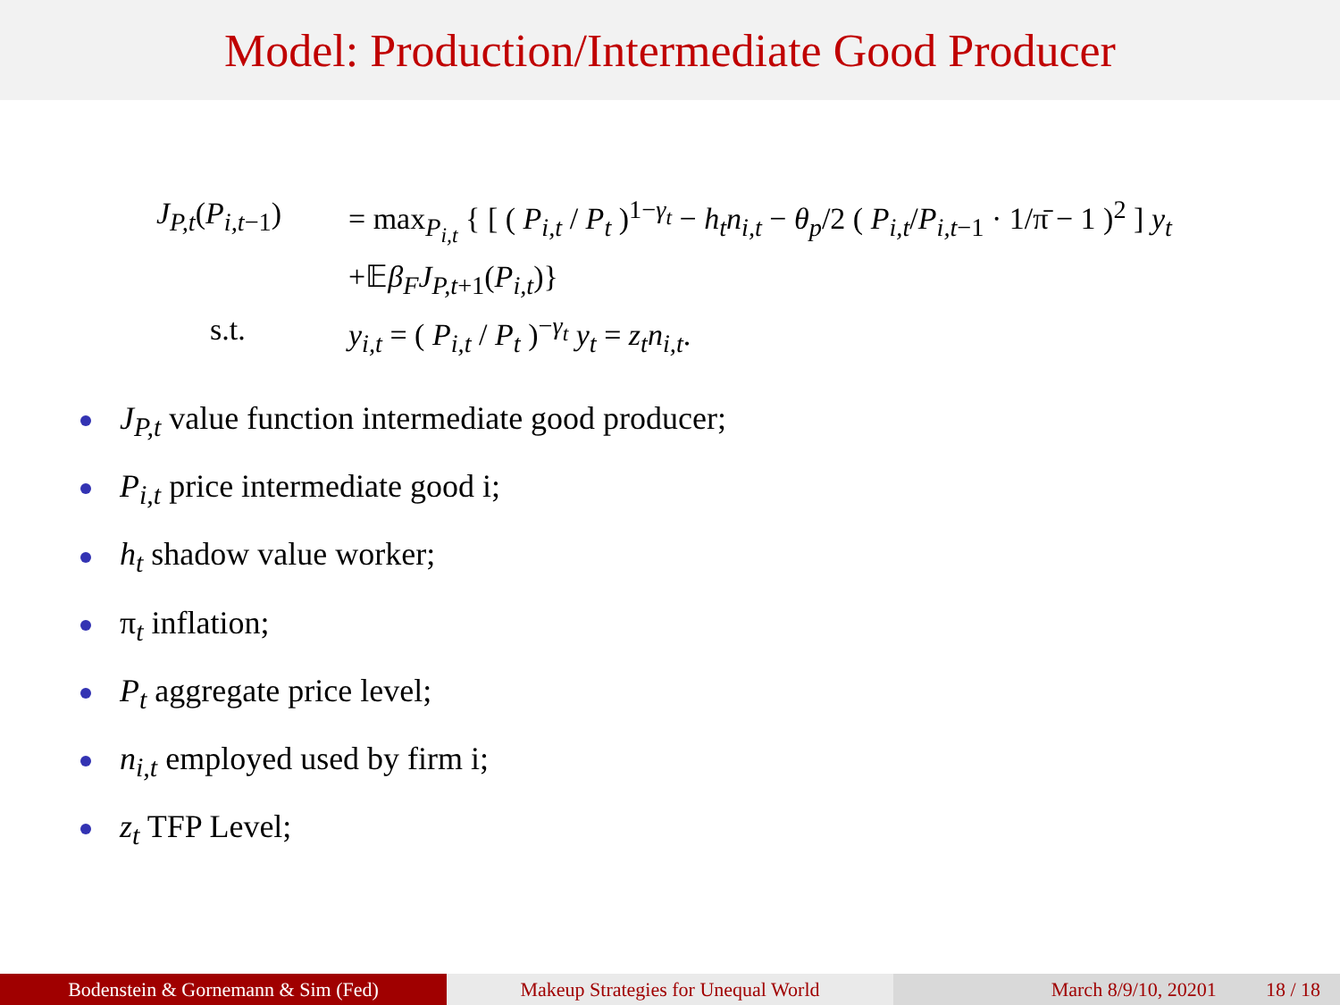Model: Production/Intermediate Good Producer
J<sub>P,t</sub>(P<sub>i,t−1</sub>)
= max<sub>P<sub>i,t</sub></sub> { [ ( P<sub>i,t</sub> / P<sub>t</sub> )<sup>1−γ<sub>t</sub></sup> − h<sub>t</sub>n<sub>i,t</sub> − θ<sub>p</sub>/2 ( P<sub>i,t</sub>/P<sub>i,t</sub><sub>−1</sub> · 1/π̄ − 1 )<sup>2</sup> ] y<sub>t</sub>
+𝔼β<sub>F</sub>J<sub>P,t</sub><sub>+1</sub>(P<sub>i,t</sub>)}
s.t. y<sub>i,t</sub> = ( P<sub>i,t</sub> / P<sub>t</sub> )<sup>−γ<sub>t</sub></sup> y<sub>t</sub> = z<sub>t</sub>n<sub>i,t</sub>.
J<sub>P,t</sub> value function intermediate good producer;
P<sub>i,t</sub> price intermediate good i;
h<sub>t</sub> shadow value worker;
π<sub>t</sub> inflation;
P<sub>t</sub> aggregate price level;
n<sub>i,t</sub> employed used by firm i;
z<sub>t</sub> TFP Level;
Bodenstein & Gornemann & Sim (Fed) Makeup Strategies for Unequal World March 8/9/10, 20201 18 / 18